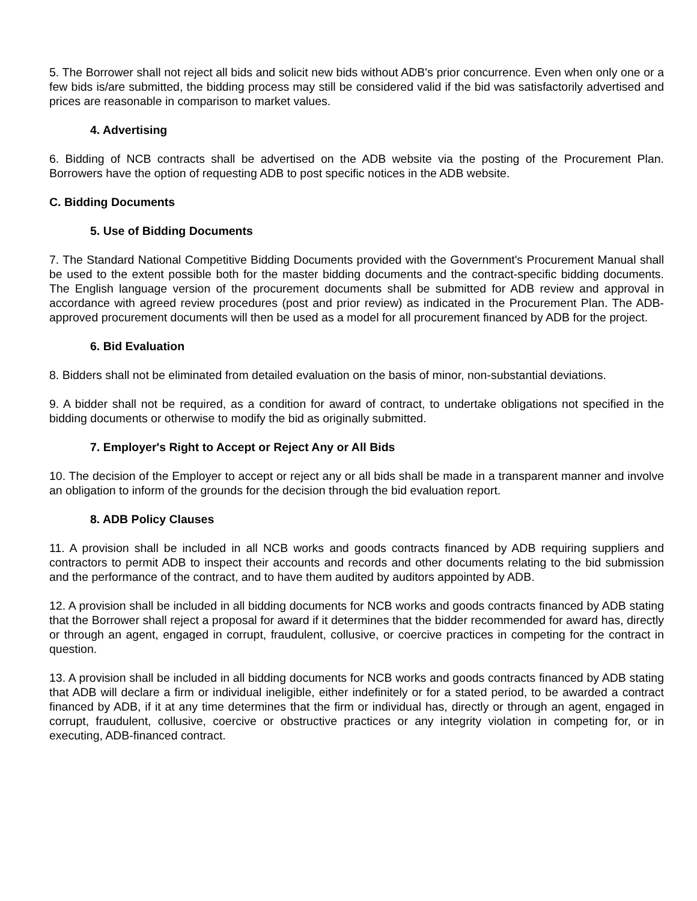5. The Borrower shall not reject all bids and solicit new bids without ADB's prior concurrence. Even when only one or a few bids is/are submitted, the bidding process may still be considered valid if the bid was satisfactorily advertised and prices are reasonable in comparison to market values.
4. Advertising
6. Bidding of NCB contracts shall be advertised on the ADB website via the posting of the Procurement Plan. Borrowers have the option of requesting ADB to post specific notices in the ADB website.
C. Bidding Documents
5. Use of Bidding Documents
7. The Standard National Competitive Bidding Documents provided with the Government's Procurement Manual shall be used to the extent possible both for the master bidding documents and the contract-specific bidding documents. The English language version of the procurement documents shall be submitted for ADB review and approval in accordance with agreed review procedures (post and prior review) as indicated in the Procurement Plan. The ADB-approved procurement documents will then be used as a model for all procurement financed by ADB for the project.
6. Bid Evaluation
8. Bidders shall not be eliminated from detailed evaluation on the basis of minor, non-substantial deviations.
9. A bidder shall not be required, as a condition for award of contract, to undertake obligations not specified in the bidding documents or otherwise to modify the bid as originally submitted.
7. Employer's Right to Accept or Reject Any or All Bids
10. The decision of the Employer to accept or reject any or all bids shall be made in a transparent manner and involve an obligation to inform of the grounds for the decision through the bid evaluation report.
8. ADB Policy Clauses
11. A provision shall be included in all NCB works and goods contracts financed by ADB requiring suppliers and contractors to permit ADB to inspect their accounts and records and other documents relating to the bid submission and the performance of the contract, and to have them audited by auditors appointed by ADB.
12. A provision shall be included in all bidding documents for NCB works and goods contracts financed by ADB stating that the Borrower shall reject a proposal for award if it determines that the bidder recommended for award has, directly or through an agent, engaged in corrupt, fraudulent, collusive, or coercive practices in competing for the contract in question.
13. A provision shall be included in all bidding documents for NCB works and goods contracts financed by ADB stating that ADB will declare a firm or individual ineligible, either indefinitely or for a stated period, to be awarded a contract financed by ADB, if it at any time determines that the firm or individual has, directly or through an agent, engaged in corrupt, fraudulent, collusive, coercive or obstructive practices or any integrity violation in competing for, or in executing, ADB-financed contract.